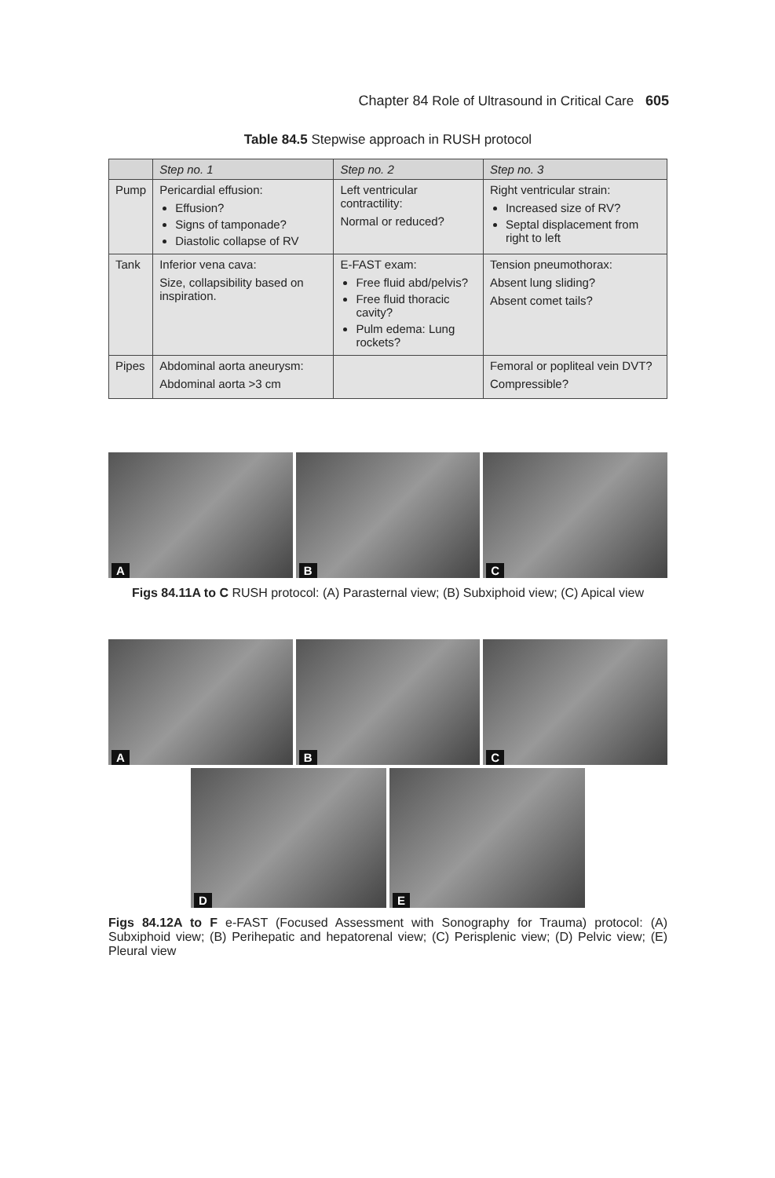Chapter 84 Role of Ultrasound in Critical Care 605
Table 84.5 Stepwise approach in RUSH protocol
| | Step no. 1 | Step no. 2 | Step no. 3 |
| --- | --- | --- | --- |
| Pump | Pericardial effusion: Effusion? Signs of tamponade? Diastolic collapse of RV | Left ventricular contractility: Normal or reduced? | Right ventricular strain: Increased size of RV? Septal displacement from right to left |
| Tank | Inferior vena cava: Size, collapsibility based on inspiration. | E-FAST exam: Free fluid abd/pelvis? Free fluid thoracic cavity? Pulm edema: Lung rockets? | Tension pneumothorax: Absent lung sliding? Absent comet tails? |
| Pipes | Abdominal aorta aneurysm: Abdominal aorta >3 cm | | Femoral or popliteal vein DVT? Compressible? |
A
B
C
Figs 84.11A to C RUSH protocol: (A) Parasternal view; (B) Subxiphoid view; (C) Apical view
A
B
C
D
E
Figs 84.12A to F e-FAST (Focused Assessment with Sonography for Trauma) protocol: (A) Subxiphoid view; (B) Perihepatic and hepatorenal view; (C) Perisplenic view; (D) Pelvic view; (E) Pleural view